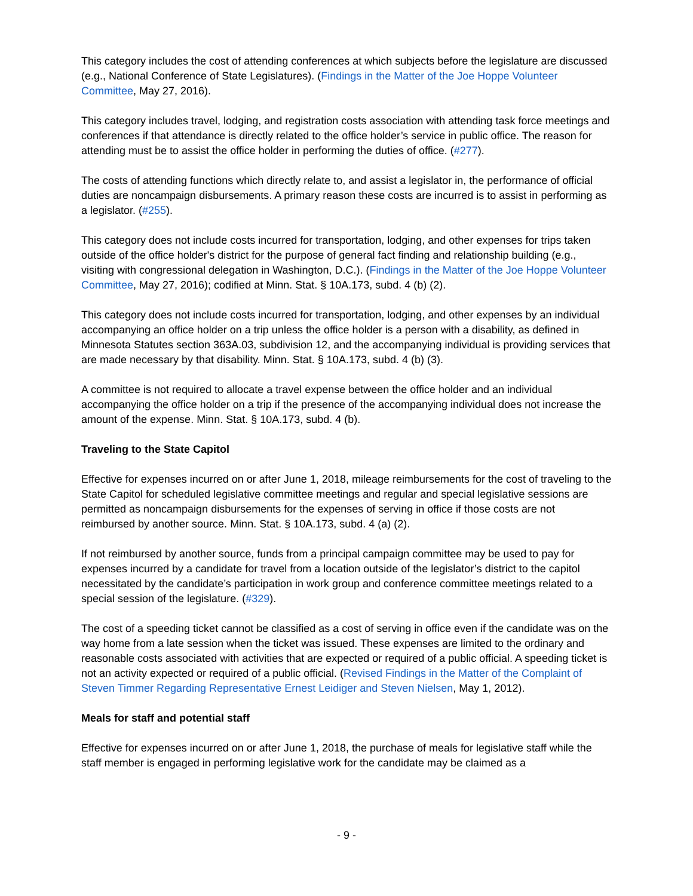This category includes the cost of attending conferences at which subjects before the legislature are discussed (e.g., National Conference of State Legislatures). (Findings in the Matter of the Joe Hoppe Volunteer Committee, May 27, 2016).
This category includes travel, lodging, and registration costs association with attending task force meetings and conferences if that attendance is directly related to the office holder’s service in public office. The reason for attending must be to assist the office holder in performing the duties of office. (#277).
The costs of attending functions which directly relate to, and assist a legislator in, the performance of official duties are noncampaign disbursements. A primary reason these costs are incurred is to assist in performing as a legislator. (#255).
This category does not include costs incurred for transportation, lodging, and other expenses for trips taken outside of the office holder's district for the purpose of general fact finding and relationship building (e.g., visiting with congressional delegation in Washington, D.C.). (Findings in the Matter of the Joe Hoppe Volunteer Committee, May 27, 2016); codified at Minn. Stat. § 10A.173, subd. 4 (b) (2).
This category does not include costs incurred for transportation, lodging, and other expenses by an individual accompanying an office holder on a trip unless the office holder is a person with a disability, as defined in Minnesota Statutes section 363A.03, subdivision 12, and the accompanying individual is providing services that are made necessary by that disability. Minn. Stat. § 10A.173, subd. 4 (b) (3).
A committee is not required to allocate a travel expense between the office holder and an individual accompanying the office holder on a trip if the presence of the accompanying individual does not increase the amount of the expense. Minn. Stat. § 10A.173, subd. 4 (b).
Traveling to the State Capitol
Effective for expenses incurred on or after June 1, 2018, mileage reimbursements for the cost of traveling to the State Capitol for scheduled legislative committee meetings and regular and special legislative sessions are permitted as noncampaign disbursements for the expenses of serving in office if those costs are not reimbursed by another source. Minn. Stat. § 10A.173, subd. 4 (a) (2).
If not reimbursed by another source, funds from a principal campaign committee may be used to pay for expenses incurred by a candidate for travel from a location outside of the legislator’s district to the capitol necessitated by the candidate’s participation in work group and conference committee meetings related to a special session of the legislature. (#329).
The cost of a speeding ticket cannot be classified as a cost of serving in office even if the candidate was on the way home from a late session when the ticket was issued. These expenses are limited to the ordinary and reasonable costs associated with activities that are expected or required of a public official. A speeding ticket is not an activity expected or required of a public official. (Revised Findings in the Matter of the Complaint of Steven Timmer Regarding Representative Ernest Leidiger and Steven Nielsen, May 1, 2012).
Meals for staff and potential staff
Effective for expenses incurred on or after June 1, 2018, the purchase of meals for legislative staff while the staff member is engaged in performing legislative work for the candidate may be claimed as a
- 9 -